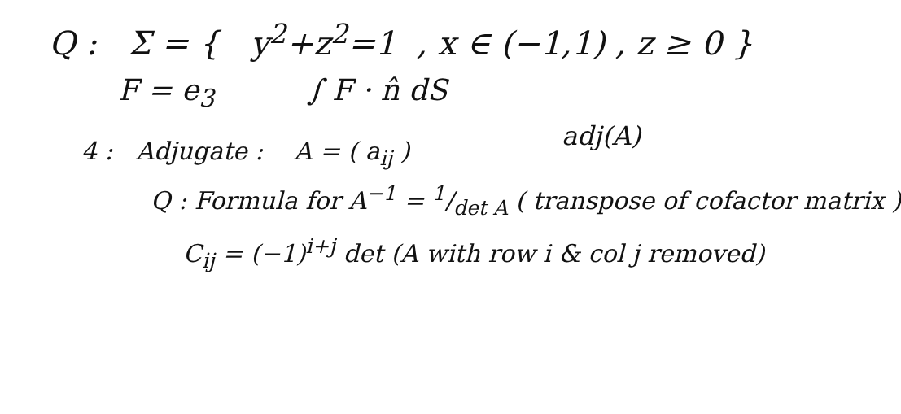Q : Σ = { y<sup>2</sup>+z<sup>2</sup>=1 , x ∈ (−1,1) , z ≥ 0 }
F = e<sub>3</sub> ∫ F · n̂ dS
adj(A)
4 : Adjugate : A = ( a<sub>ij</sub> )
Q : Formula for A<sup>−1</sup> = 1/det A ( transpose of cofactor matrix )
C<sub>ij</sub> = (−1)<sup>i+j</sup> det (A with row i & col j removed)